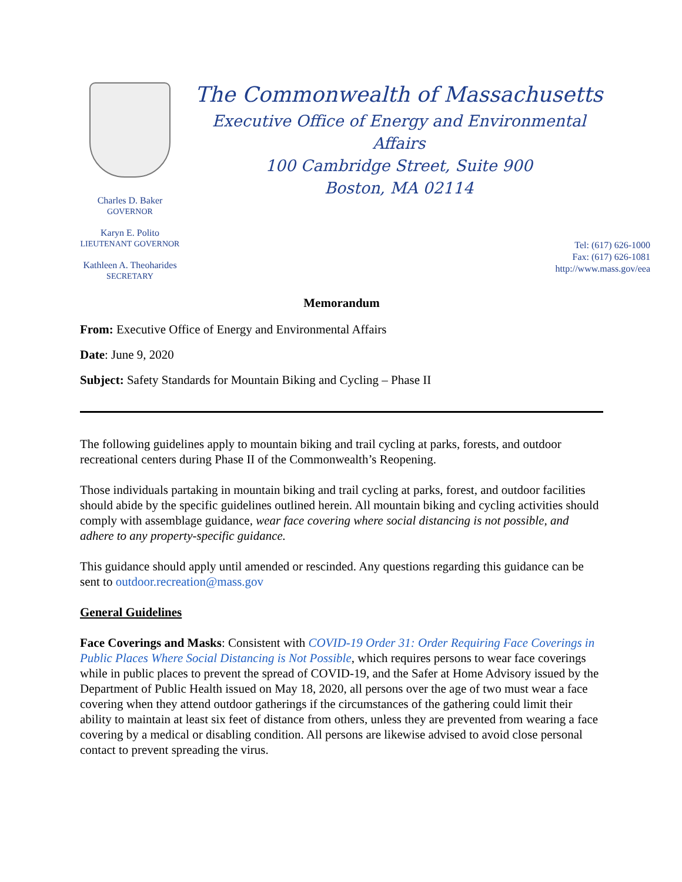Charles D. Baker
GOVERNOR
Karyn E. Polito
LIEUTENANT GOVERNOR
Kathleen A. Theoharides
SECRETARY
The Commonwealth of Massachusetts
Executive Office of Energy and Environmental Affairs
100 Cambridge Street, Suite 900
Boston, MA 02114
Tel: (617) 626-1000
Fax: (617) 626-1081
http://www.mass.gov/eea
Memorandum
From: Executive Office of Energy and Environmental Affairs
Date: June 9, 2020
Subject: Safety Standards for Mountain Biking and Cycling – Phase II
The following guidelines apply to mountain biking and trail cycling at parks, forests, and outdoor recreational centers during Phase II of the Commonwealth’s Reopening.
Those individuals partaking in mountain biking and trail cycling at parks, forest, and outdoor facilities should abide by the specific guidelines outlined herein. All mountain biking and cycling activities should comply with assemblage guidance, wear face covering where social distancing is not possible, and adhere to any property-specific guidance.
This guidance should apply until amended or rescinded. Any questions regarding this guidance can be sent to outdoor.recreation@mass.gov
General Guidelines
Face Coverings and Masks: Consistent with COVID-19 Order 31: Order Requiring Face Coverings in Public Places Where Social Distancing is Not Possible, which requires persons to wear face coverings while in public places to prevent the spread of COVID-19, and the Safer at Home Advisory issued by the Department of Public Health issued on May 18, 2020, all persons over the age of two must wear a face covering when they attend outdoor gatherings if the circumstances of the gathering could limit their ability to maintain at least six feet of distance from others, unless they are prevented from wearing a face covering by a medical or disabling condition. All persons are likewise advised to avoid close personal contact to prevent spreading the virus.